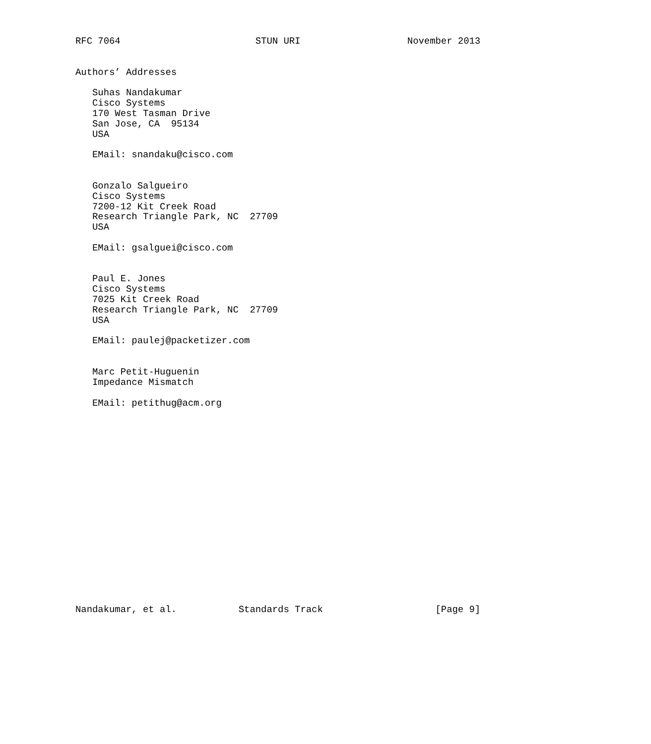RFC 7064                        STUN URI                   November 2013


Authors’ Addresses

   Suhas Nandakumar
   Cisco Systems
   170 West Tasman Drive
   San Jose, CA  95134
   USA

   EMail: snandaku@cisco.com


   Gonzalo Salgueiro
   Cisco Systems
   7200-12 Kit Creek Road
   Research Triangle Park, NC  27709
   USA

   EMail: gsalguei@cisco.com


   Paul E. Jones
   Cisco Systems
   7025 Kit Creek Road
   Research Triangle Park, NC  27709
   USA

   EMail: paulej@packetizer.com


   Marc Petit-Huguenin
   Impedance Mismatch

   EMail: petithug@acm.org



















Nandakumar, et al.           Standards Track                    [Page 9]